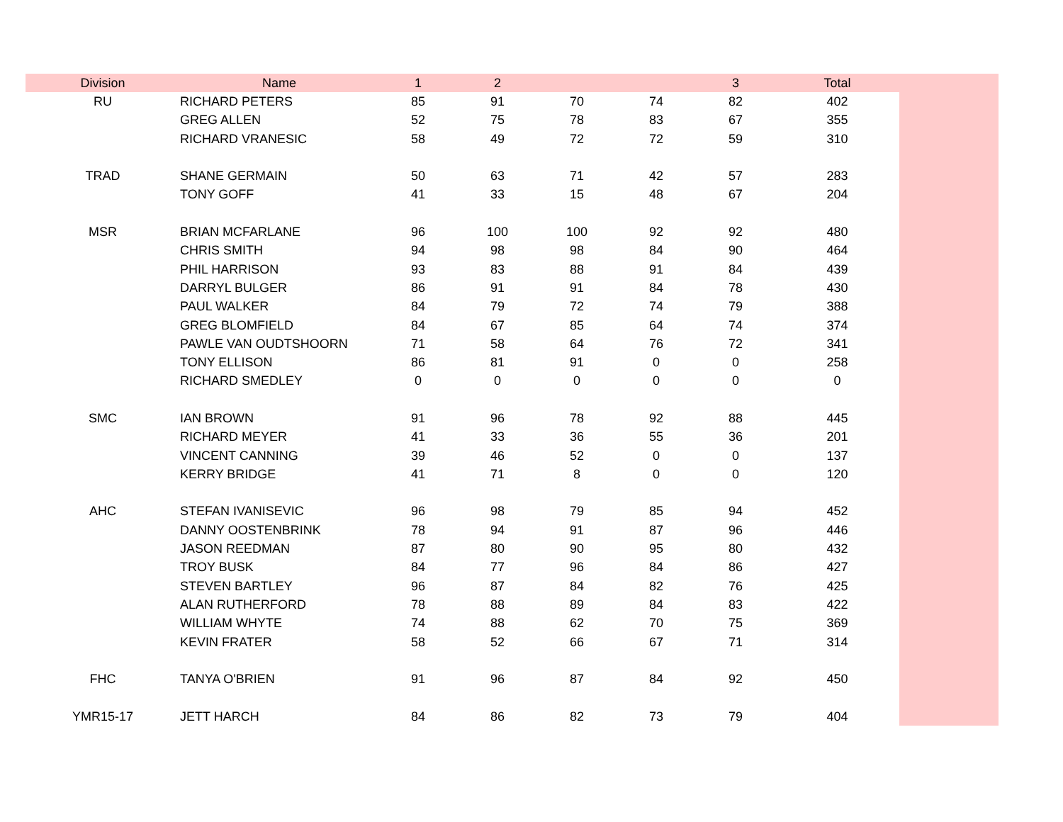| Division | Name | 1 | 2 | | | 3 | Total | |
| --- | --- | --- | --- | --- | --- | --- | --- | --- |
| RU | RICHARD PETERS | 85 | 91 | 70 | 74 | 82 | 402 | |
| | GREG ALLEN | 52 | 75 | 78 | 83 | 67 | 355 | |
| | RICHARD VRANESIC | 58 | 49 | 72 | 72 | 59 | 310 | |
| TRAD | SHANE GERMAIN | 50 | 63 | 71 | 42 | 57 | 283 | |
| | TONY GOFF | 41 | 33 | 15 | 48 | 67 | 204 | |
| MSR | BRIAN MCFARLANE | 96 | 100 | 100 | 92 | 92 | 480 | |
| | CHRIS SMITH | 94 | 98 | 98 | 84 | 90 | 464 | |
| | PHIL HARRISON | 93 | 83 | 88 | 91 | 84 | 439 | |
| | DARRYL BULGER | 86 | 91 | 91 | 84 | 78 | 430 | |
| | PAUL WALKER | 84 | 79 | 72 | 74 | 79 | 388 | |
| | GREG BLOMFIELD | 84 | 67 | 85 | 64 | 74 | 374 | |
| | PAWLE VAN OUDTSHOORN | 71 | 58 | 64 | 76 | 72 | 341 | |
| | TONY ELLISON | 86 | 81 | 91 | 0 | 0 | 258 | |
| | RICHARD SMEDLEY | 0 | 0 | 0 | 0 | 0 | 0 | |
| SMC | IAN BROWN | 91 | 96 | 78 | 92 | 88 | 445 | |
| | RICHARD MEYER | 41 | 33 | 36 | 55 | 36 | 201 | |
| | VINCENT CANNING | 39 | 46 | 52 | 0 | 0 | 137 | |
| | KERRY BRIDGE | 41 | 71 | 8 | 0 | 0 | 120 | |
| AHC | STEFAN IVANISEVIC | 96 | 98 | 79 | 85 | 94 | 452 | |
| | DANNY OOSTENBRINK | 78 | 94 | 91 | 87 | 96 | 446 | |
| | JASON REEDMAN | 87 | 80 | 90 | 95 | 80 | 432 | |
| | TROY BUSK | 84 | 77 | 96 | 84 | 86 | 427 | |
| | STEVEN BARTLEY | 96 | 87 | 84 | 82 | 76 | 425 | |
| | ALAN RUTHERFORD | 78 | 88 | 89 | 84 | 83 | 422 | |
| | WILLIAM WHYTE | 74 | 88 | 62 | 70 | 75 | 369 | |
| | KEVIN FRATER | 58 | 52 | 66 | 67 | 71 | 314 | |
| FHC | TANYA O'BRIEN | 91 | 96 | 87 | 84 | 92 | 450 | |
| YMR15-17 | JETT HARCH | 84 | 86 | 82 | 73 | 79 | 404 | |